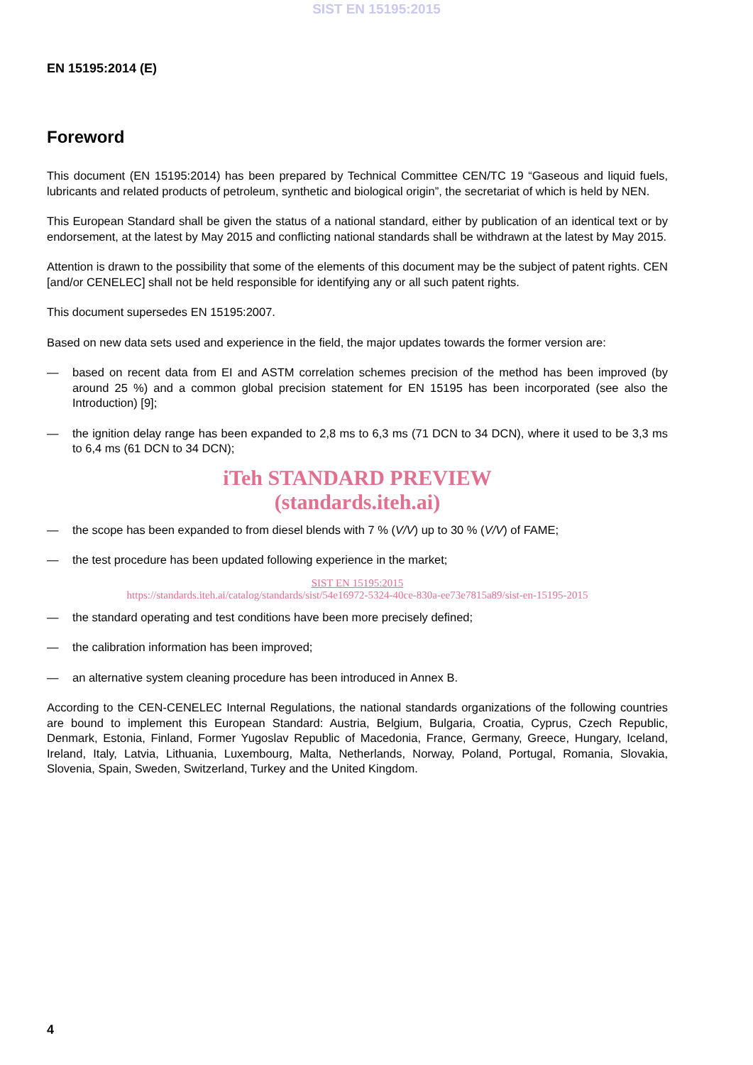SIST EN 15195:2015
EN 15195:2014 (E)
Foreword
This document (EN 15195:2014) has been prepared by Technical Committee CEN/TC 19 “Gaseous and liquid fuels, lubricants and related products of petroleum, synthetic and biological origin”, the secretariat of which is held by NEN.
This European Standard shall be given the status of a national standard, either by publication of an identical text or by endorsement, at the latest by May 2015 and conflicting national standards shall be withdrawn at the latest by May 2015.
Attention is drawn to the possibility that some of the elements of this document may be the subject of patent rights. CEN [and/or CENELEC] shall not be held responsible for identifying any or all such patent rights.
This document supersedes EN 15195:2007.
Based on new data sets used and experience in the field, the major updates towards the former version are:
— based on recent data from EI and ASTM correlation schemes precision of the method has been improved (by around 25 %) and a common global precision statement for EN 15195 has been incorporated (see also the Introduction) [9];
— the ignition delay range has been expanded to 2,8 ms to 6,3 ms (71 DCN to 34 DCN), where it used to be 3,3 ms to 6,4 ms (61 DCN to 34 DCN);
iTeh STANDARD PREVIEW
(standards.iteh.ai)
— the scope has been expanded to from diesel blends with 7 % (V/V) up to 30 % (V/V) of FAME;
— the test procedure has been updated following experience in the market;
SIST EN 15195:2015
https://standards.iteh.ai/catalog/standards/sist/54e16972-5324-40ce-830a-ee73e7815a89/sist-en-15195-2015
— the standard operating and test conditions have been more precisely defined;
— the calibration information has been improved;
— an alternative system cleaning procedure has been introduced in Annex B.
According to the CEN-CENELEC Internal Regulations, the national standards organizations of the following countries are bound to implement this European Standard: Austria, Belgium, Bulgaria, Croatia, Cyprus, Czech Republic, Denmark, Estonia, Finland, Former Yugoslav Republic of Macedonia, France, Germany, Greece, Hungary, Iceland, Ireland, Italy, Latvia, Lithuania, Luxembourg, Malta, Netherlands, Norway, Poland, Portugal, Romania, Slovakia, Slovenia, Spain, Sweden, Switzerland, Turkey and the United Kingdom.
4